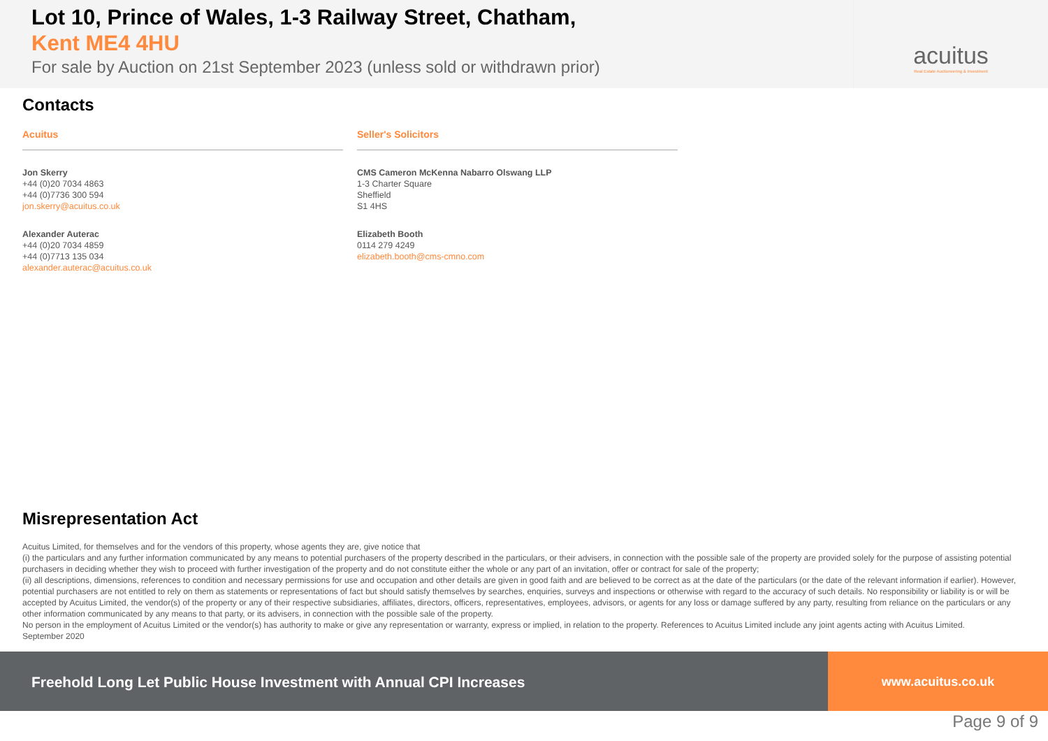Lot 10, Prince of Wales, 1-3 Railway Street, Chatham,
Kent ME4 4HU
For sale by Auction on 21st September 2023 (unless sold or withdrawn prior)
acuitus
Real Estate Auctioneering & Investment
Contacts
Acuitus
Jon Skerry
+44 (0)20 7034 4863
+44 (0)7736 300 594
jon.skerry@acuitus.co.uk
Alexander Auterac
+44 (0)20 7034 4859
+44 (0)7713 135 034
alexander.auterac@acuitus.co.uk
Seller's Solicitors
CMS Cameron McKenna Nabarro Olswang LLP
1-3 Charter Square
Sheffield
S1 4HS
Elizabeth Booth
0114 279 4249
elizabeth.booth@cms-cmno.com
Misrepresentation Act
Acuitus Limited, for themselves and for the vendors of this property, whose agents they are, give notice that
(i) the particulars and any further information communicated by any means to potential purchasers of the property described in the particulars, or their advisers, in connection with the possible sale of the property are provided solely for the purpose of assisting potential purchasers in deciding whether they wish to proceed with further investigation of the property and do not constitute either the whole or any part of an invitation, offer or contract for sale of the property;
(ii) all descriptions, dimensions, references to condition and necessary permissions for use and occupation and other details are given in good faith and are believed to be correct as at the date of the particulars (or the date of the relevant information if earlier). However, potential purchasers are not entitled to rely on them as statements or representations of fact but should satisfy themselves by searches, enquiries, surveys and inspections or otherwise with regard to the accuracy of such details. No responsibility or liability is or will be accepted by Acuitus Limited, the vendor(s) of the property or any of their respective subsidiaries, affiliates, directors, officers, representatives, employees, advisors, or agents for any loss or damage suffered by any party, resulting from reliance on the particulars or any other information communicated by any means to that party, or its advisers, in connection with the possible sale of the property.
No person in the employment of Acuitus Limited or the vendor(s) has authority to make or give any representation or warranty, express or implied, in relation to the property. References to Acuitus Limited include any joint agents acting with Acuitus Limited.
September 2020
Freehold Long Let Public House Investment with Annual CPI Increases
www.acuitus.co.uk
Page 9 of 9